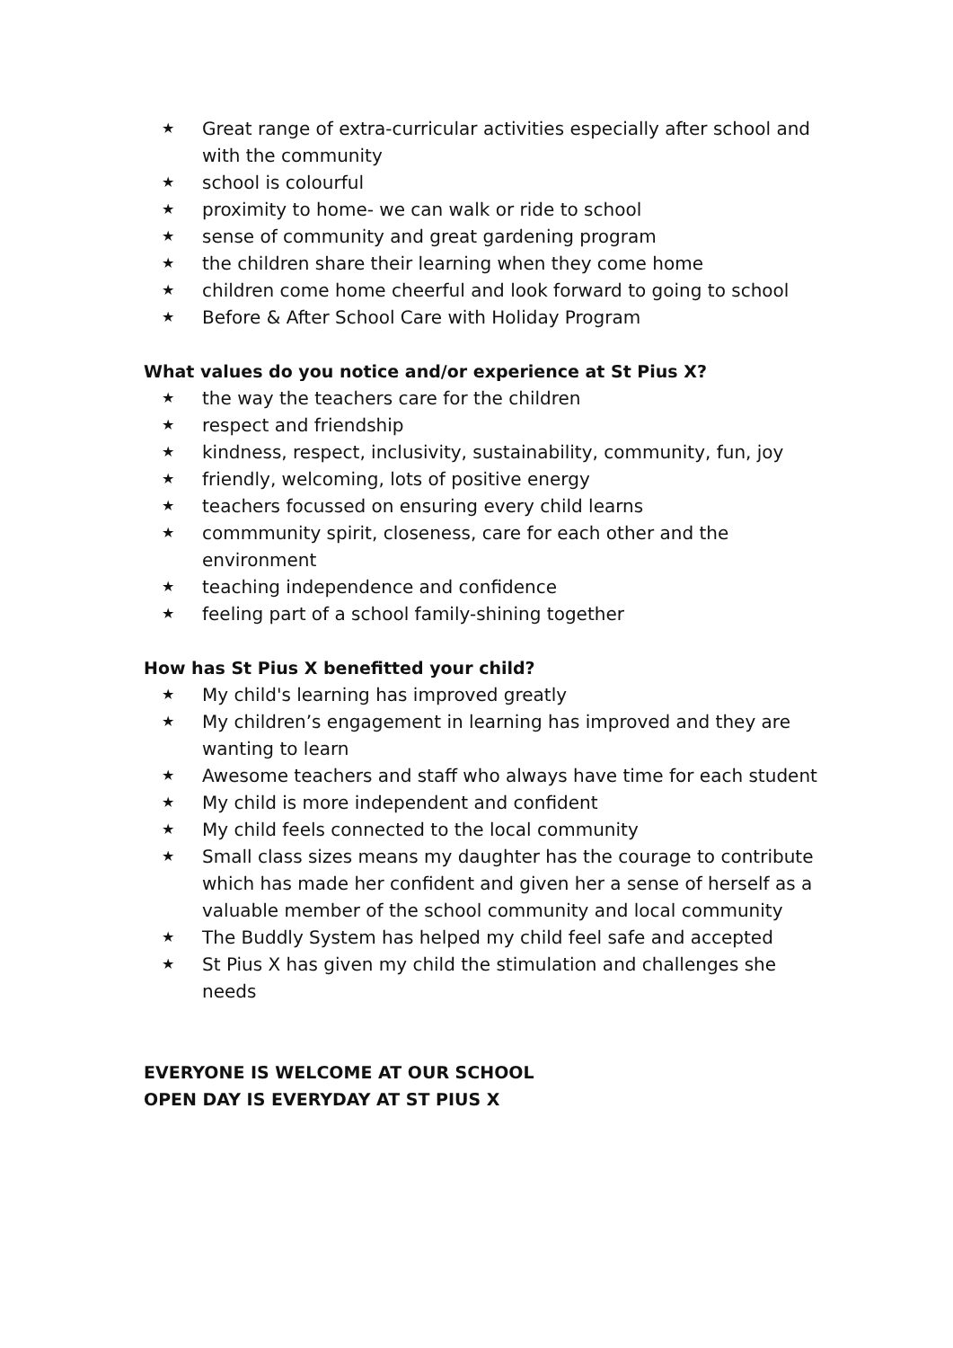★ Great range of extra-curricular activities especially after school and with the community
★ school is colourful
★ proximity to home- we can walk or ride to school
★ sense of community and great gardening program
★ the children share their learning when they come home
★ children come home cheerful and look forward to going to school
★ Before & After School Care with Holiday Program
What values do you notice and/or experience at St Pius X?
★ the way the teachers care for the children
★ respect and friendship
★ kindness, respect, inclusivity, sustainability, community, fun, joy
★ friendly, welcoming, lots of positive energy
★ teachers focussed on ensuring every child learns
★ commmunity spirit, closeness, care for each other and the environment
★ teaching independence and confidence
★ feeling part of a school family-shining together
How has St Pius X benefitted your child?
★ My child's learning has improved greatly
★ My children’s engagement in learning has improved and they are wanting to learn
★ Awesome teachers and staff who always have time for each student
★ My child is more independent and confident
★ My child feels connected to the local community
★ Small class sizes means my daughter has the courage to contribute which has made her confident and given her a sense of herself as a valuable member of the school community and local community
★ The Buddly System has helped my child feel safe and accepted
★ St Pius X has given my child the stimulation and challenges she needs
EVERYONE IS WELCOME AT OUR SCHOOL
OPEN DAY IS EVERYDAY AT ST PIUS X